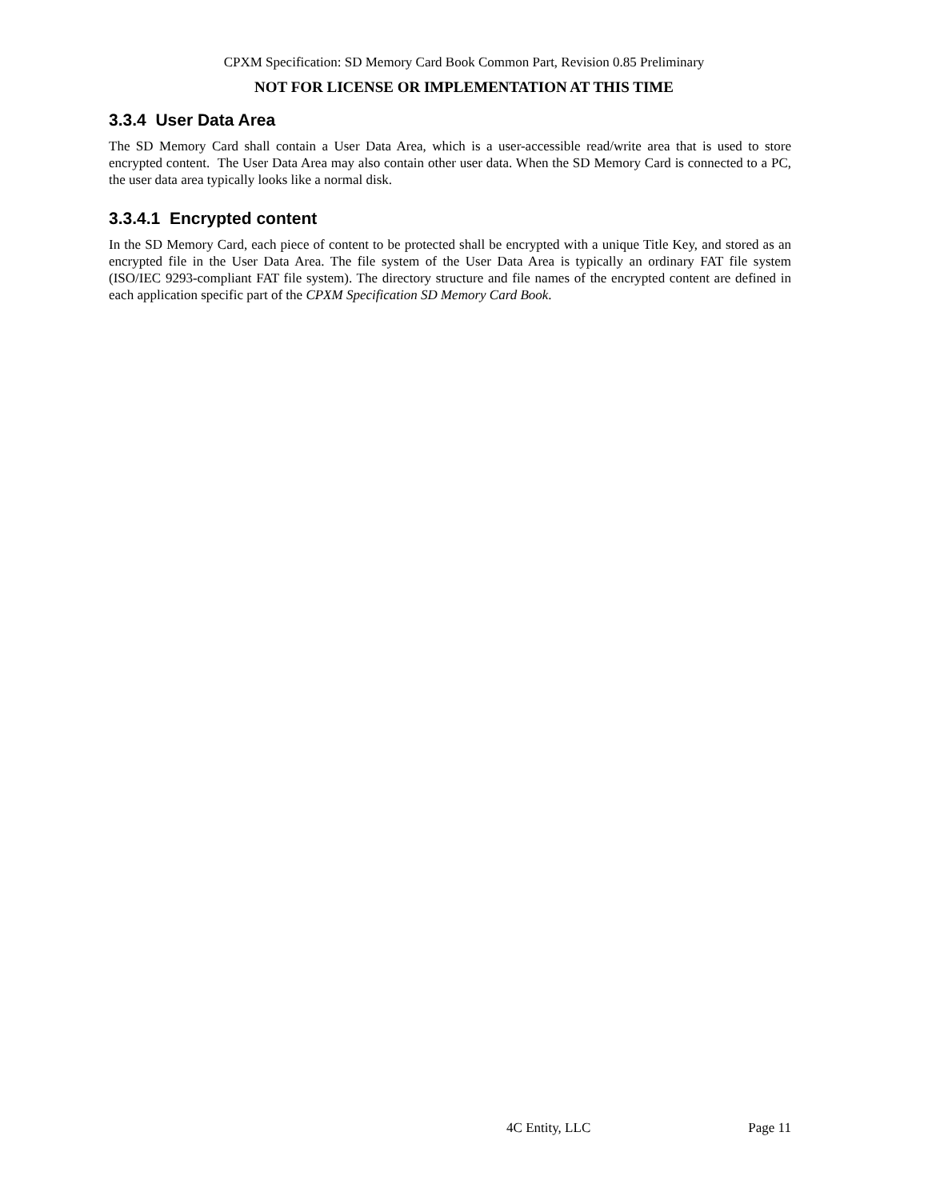CPXM Specification: SD Memory Card Book Common Part, Revision 0.85 Preliminary
NOT FOR LICENSE OR IMPLEMENTATION AT THIS TIME
3.3.4 User Data Area
The SD Memory Card shall contain a User Data Area, which is a user-accessible read/write area that is used to store encrypted content. The User Data Area may also contain other user data. When the SD Memory Card is connected to a PC, the user data area typically looks like a normal disk.
3.3.4.1 Encrypted content
In the SD Memory Card, each piece of content to be protected shall be encrypted with a unique Title Key, and stored as an encrypted file in the User Data Area. The file system of the User Data Area is typically an ordinary FAT file system (ISO/IEC 9293-compliant FAT file system). The directory structure and file names of the encrypted content are defined in each application specific part of the CPXM Specification SD Memory Card Book.
4C Entity, LLC Page 11